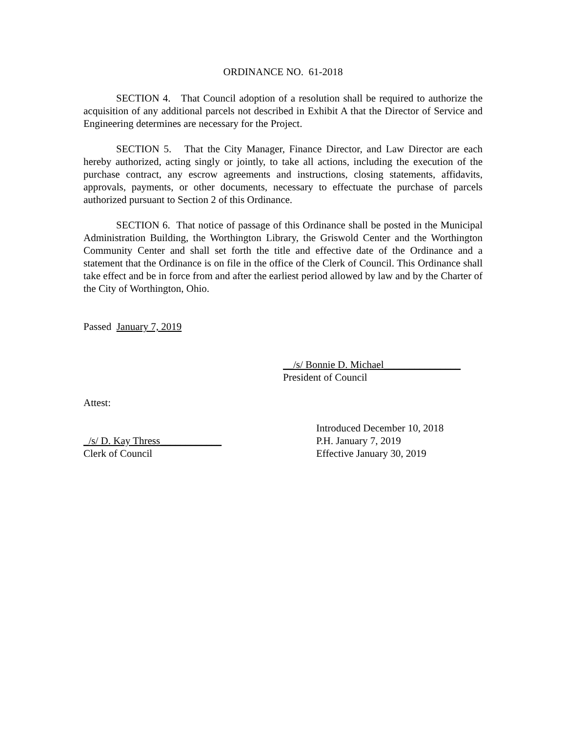ORDINANCE NO. 61-2018
SECTION 4. That Council adoption of a resolution shall be required to authorize the acquisition of any additional parcels not described in Exhibit A that the Director of Service and Engineering determines are necessary for the Project.
SECTION 5. That the City Manager, Finance Director, and Law Director are each hereby authorized, acting singly or jointly, to take all actions, including the execution of the purchase contract, any escrow agreements and instructions, closing statements, affidavits, approvals, payments, or other documents, necessary to effectuate the purchase of parcels authorized pursuant to Section 2 of this Ordinance.
SECTION 6. That notice of passage of this Ordinance shall be posted in the Municipal Administration Building, the Worthington Library, the Griswold Center and the Worthington Community Center and shall set forth the title and effective date of the Ordinance and a statement that the Ordinance is on file in the office of the Clerk of Council. This Ordinance shall take effect and be in force from and after the earliest period allowed by law and by the Charter of the City of Worthington, Ohio.
Passed January 7, 2019
__/s/ Bonnie D. Michael_______________
President of Council
Attest:
_/s/ D. Kay Thress____________
Clerk of Council
Introduced December 10, 2018
P.H. January 7, 2019
Effective January 30, 2019